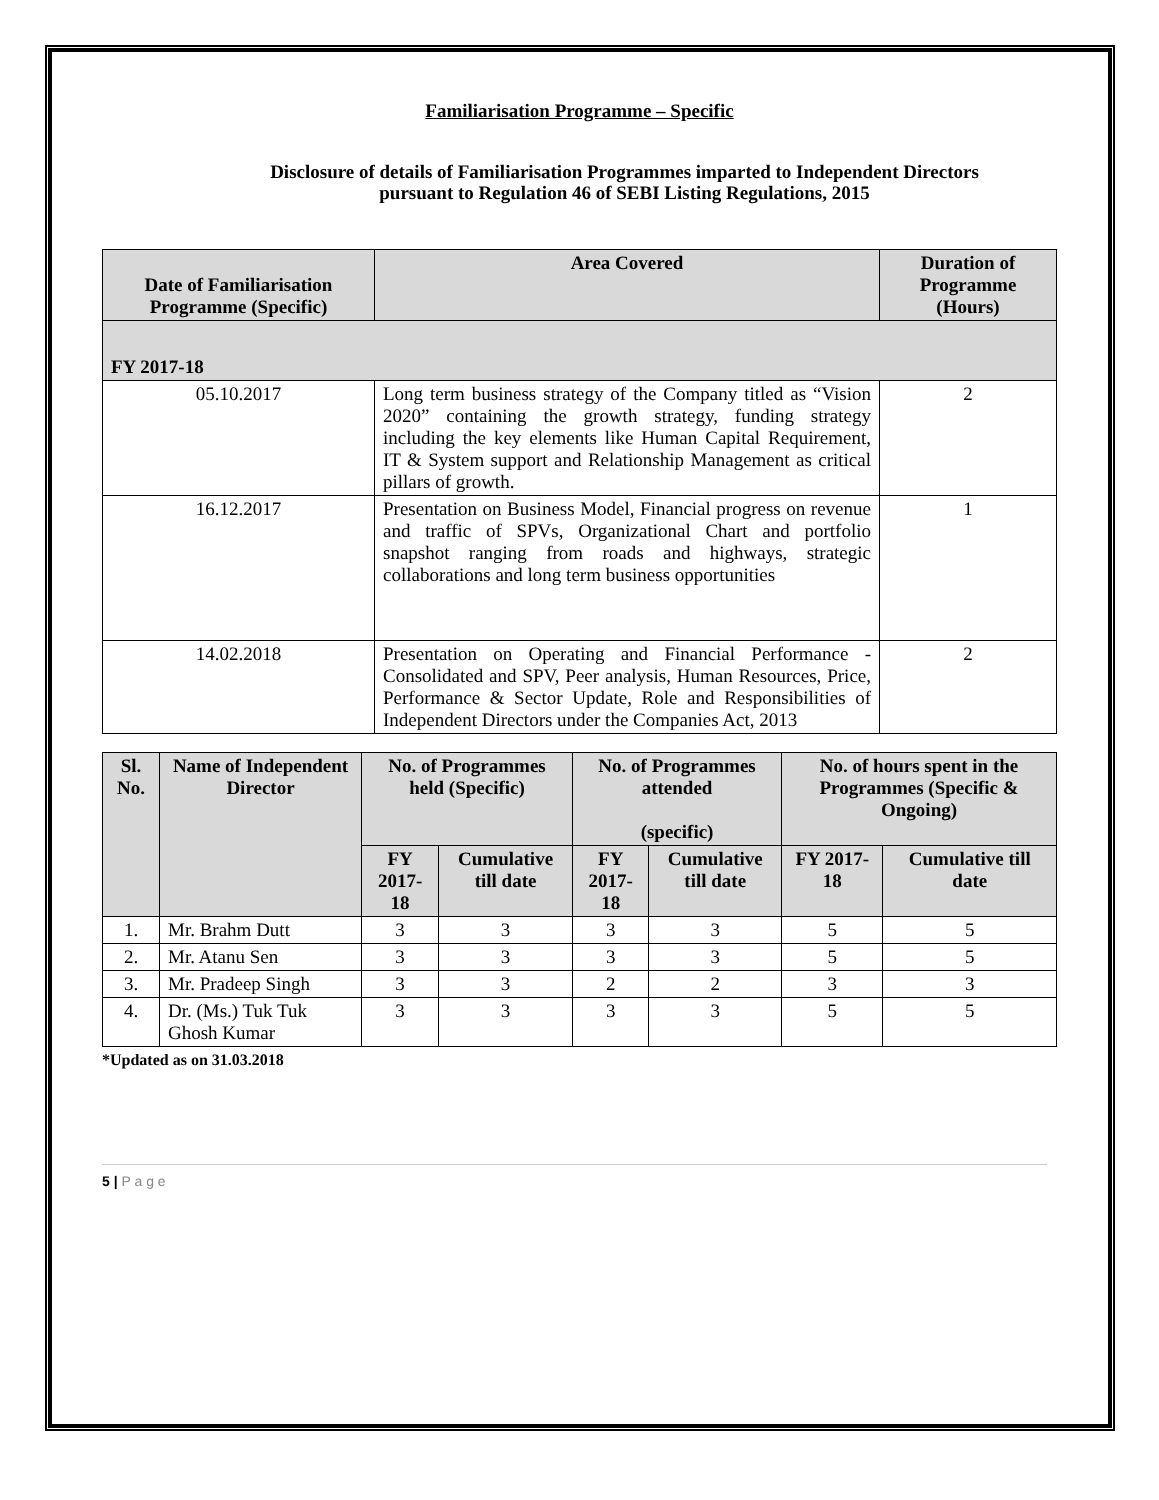Familiarisation Programme – Specific
Disclosure of details of Familiarisation Programmes imparted to Independent Directors
pursuant to Regulation 46 of SEBI Listing Regulations, 2015
| Date of Familiarisation Programme (Specific) | Area Covered | Duration of Programme (Hours) |
| --- | --- | --- |
| FY 2017-18 | | |
| 05.10.2017 | Long term business strategy of the Company titled as “Vision 2020” containing the growth strategy, funding strategy including the key elements like Human Capital Requirement, IT & System support and Relationship Management as critical pillars of growth. | 2 |
| 16.12.2017 | Presentation on Business Model, Financial progress on revenue and traffic of SPVs, Organizational Chart and portfolio snapshot ranging from roads and highways, strategic collaborations and long term business opportunities | 1 |
| 14.02.2018 | Presentation on Operating and Financial Performance - Consolidated and SPV, Peer analysis, Human Resources, Price, Performance & Sector Update, Role and Responsibilities of Independent Directors under the Companies Act, 2013 | 2 |
| Sl. No. | Name of Independent Director | No. of Programmes held (Specific) | | No. of Programmes attended (specific) | | No. of hours spent in the Programmes (Specific & Ongoing) | |
| --- | --- | --- | --- | --- | --- | --- | --- |
| | | FY 2017-18 | Cumulative till date | FY 2017-18 | Cumulative till date | FY 2017-18 | Cumulative till date |
| 1. | Mr. Brahm Dutt | 3 | 3 | 3 | 3 | 5 | 5 |
| 2. | Mr. Atanu Sen | 3 | 3 | 3 | 3 | 5 | 5 |
| 3. | Mr. Pradeep Singh | 3 | 3 | 2 | 2 | 3 | 3 |
| 4. | Dr. (Ms.) Tuk Tuk Ghosh Kumar | 3 | 3 | 3 | 3 | 5 | 5 |
*Updated as on 31.03.2018
5 | P a g e